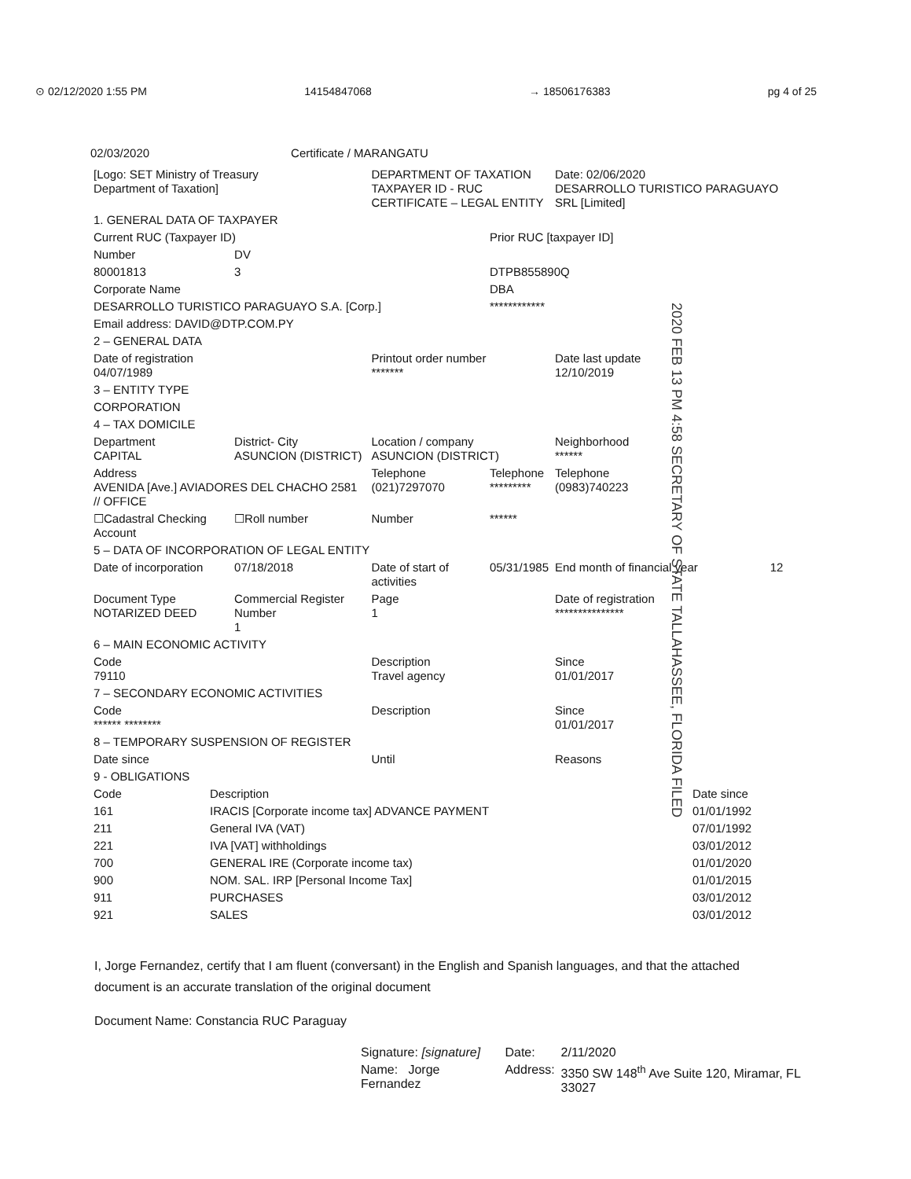⊙ 02/12/2020 1:55 PM 14154847068 → 18506176383 pg 4 of 25
02/03/2020 Certificate / MARANGATU
| [Logo: SET Ministry of Treasury Department of Taxation] | | DEPARTMENT OF TAXATION TAXPAYER ID - RUC CERTIFICATE – LEGAL ENTITY | | Date: 02/06/2020 DESARROLLO TURISTICO PARAGUAYO SRL [Limited] | |
| 1. GENERAL DATA OF TAXPAYER | | | | | |
| Current RUC (Taxpayer ID) | | | Prior RUC [taxpayer ID] | | |
| Number | DV | | | | |
| 80001813 | 3 | | DTPB855890Q | | |
| Corporate Name | | | DBA | | |
| DESARROLLO TURISTICO PARAGUAYO S.A. [Corp.] | | | ************ | | |
| Email address: DAVID@DTP.COM.PY | | | | | |
| 2 – GENERAL DATA | | | | | |
| Date of registration 04/07/1989 | | Printout order number ******* | | Date last update 12/10/2019 | |
| 3 – ENTITY TYPE | | | | | |
| CORPORATION | | | | | |
| 4 – TAX DOMICILE | | | | | |
| Department CAPITAL | District- City ASUNCION (DISTRICT) | Location / company ASUNCION (DISTRICT) | | Neighborhood ****** | |
| Address AVENIDA [Ave.] AVIADORES DEL CHACHO 2581 // OFFICE | | Telephone (021)7297070 | Telephone ********* | Telephone (0983)740223 | |
| ☐Cadastral Checking Account | ☐Roll number | Number | ****** | | |
| 5 – DATA OF INCORPORATION OF LEGAL ENTITY | | | | | |
| Date of incorporation | 07/18/2018 | Date of start of activities | 05/31/1985 | End month of financial year | 12 |
| Document Type NOTARIZED DEED | Commercial Register Number 1 | Page 1 | | Date of registration *************** | |
| 6 – MAIN ECONOMIC ACTIVITY | | | | | |
| Code 79110 | | Description Travel agency | | Since 01/01/2017 | |
| 7 – SECONDARY ECONOMIC ACTIVITIES | | | | | |
| Code ****** ******** | | Description | | Since 01/01/2017 | |
| 8 – TEMPORARY SUSPENSION OF REGISTER | | | | | |
| Date since | | Until | | Reasons | |
| 9 - OBLIGATIONS | | | | | |
| Code | Description | Date since |
| 161 | IRACIS [Corporate income tax] ADVANCE PAYMENT | 01/01/1992 |
| 211 | General IVA (VAT) | 07/01/1992 |
| 221 | IVA [VAT] withholdings | 03/01/2012 |
| 700 | GENERAL IRE (Corporate income tax) | 01/01/2020 |
| 900 | NOM. SAL. IRP [Personal Income Tax] | 01/01/2015 |
| 911 | PURCHASES | 03/01/2012 |
| 921 | SALES | 03/01/2012 |
2020 FEB 13 PM 4:58 SECRETARY OF STATE TALLAHASSEE, FLORIDA FILED
I, Jorge Fernandez, certify that I am fluent (conversant) in the English and Spanish languages, and that the attached document is an accurate translation of the original document
Document Name: Constancia RUC Paraguay
| Signature: [signature] | Date: | 2/11/2020 |
| Name: Jorge Fernandez | Address: | 3350 SW 148<sup>th</sup> Ave Suite 120, Miramar, FL 33027 |